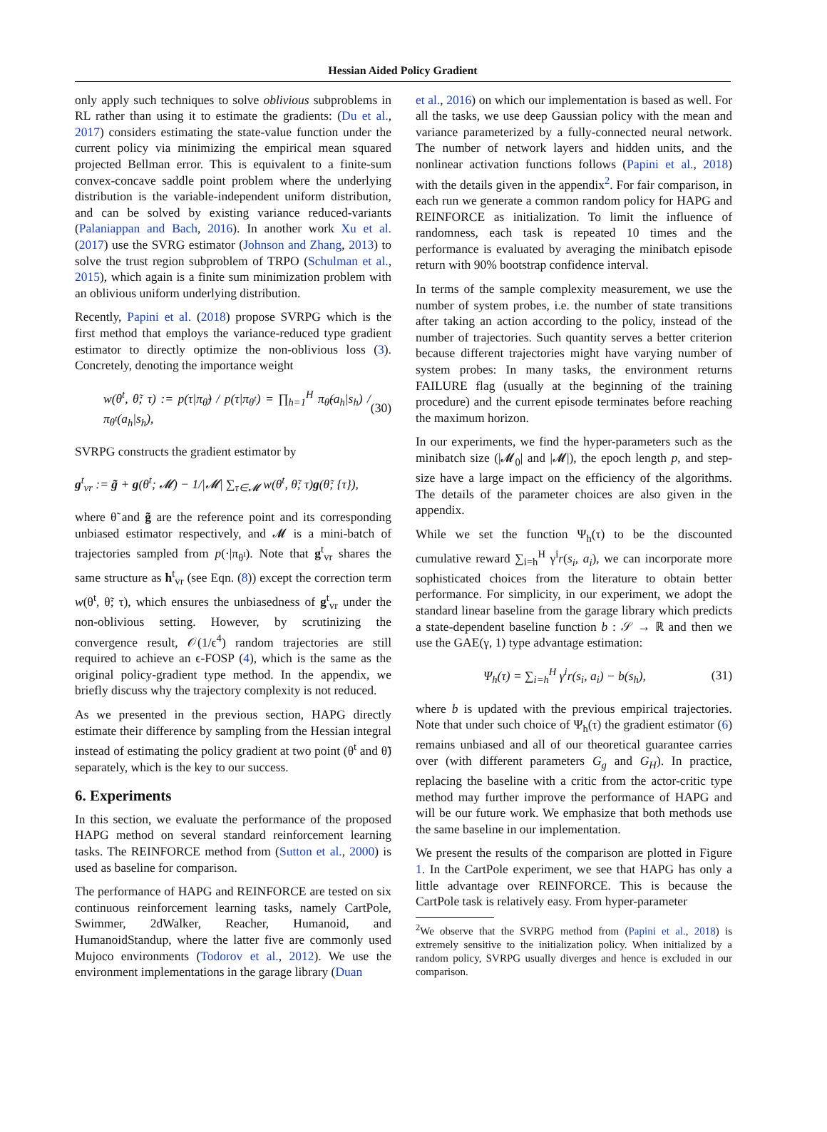Hessian Aided Policy Gradient
only apply such techniques to solve oblivious subproblems in RL rather than using it to estimate the gradients: (Du et al., 2017) considers estimating the state-value function under the current policy via minimizing the empirical mean squared projected Bellman error. This is equivalent to a finite-sum convex-concave saddle point problem where the underlying distribution is the variable-independent uniform distribution, and can be solved by existing variance reduced-variants (Palaniappan and Bach, 2016). In another work Xu et al. (2017) use the SVRG estimator (Johnson and Zhang, 2013) to solve the trust region subproblem of TRPO (Schulman et al., 2015), which again is a finite sum minimization problem with an oblivious uniform underlying distribution.
Recently, Papini et al. (2018) propose SVRPG which is the first method that employs the variance-reduced type gradient estimator to directly optimize the non-oblivious loss (3). Concretely, denoting the importance weight
w(θ<sup>t</sup>, θ̃; τ) := p(τ|π<sub>θ̃</sub>) / p(τ|π<sub>θ<sup>t</sup></sub>) = ∏<sub>h=1</sub><sup>H</sup> π<sub>θ̃</sub>(a<sub>h</sub>|s<sub>h</sub>) / π<sub>θ<sup>t</sup></sub>(a<sub>h</sub>|s<sub>h</sub>), (30)
SVRPG constructs the gradient estimator by
g<sup>t</sup><sub>vr</sub> := g̃ + g(θ<sup>t</sup>; 𝓜) − 1/|𝓜| ∑<sub>τ∈𝓜</sub> w(θ<sup>t</sup>, θ̃; τ)g(θ̃; {τ}),
where θ̃ and g̃ are the reference point and its corresponding unbiased estimator respectively, and 𝓜 is a mini-batch of trajectories sampled from p(·|π<sub>θ<sup>t</sup></sub>). Note that g<sup>t</sup><sub>vr</sub> shares the same structure as h<sup>t</sup><sub>vr</sub> (see Eqn. (8)) except the correction term w(θ<sup>t</sup>, θ̃; τ), which ensures the unbiasedness of g<sup>t</sup><sub>vr</sub> under the non-oblivious setting. However, by scrutinizing the convergence result, 𝒪(1/ϵ<sup>4</sup>) random trajectories are still required to achieve an ϵ-FOSP (4), which is the same as the original policy-gradient type method. In the appendix, we briefly discuss why the trajectory complexity is not reduced.
As we presented in the previous section, HAPG directly estimate their difference by sampling from the Hessian integral instead of estimating the policy gradient at two point (θ<sup>t</sup> and θ̃) separately, which is the key to our success.
6. Experiments
In this section, we evaluate the performance of the proposed HAPG method on several standard reinforcement learning tasks. The REINFORCE method from (Sutton et al., 2000) is used as baseline for comparison.
The performance of HAPG and REINFORCE are tested on six continuous reinforcement learning tasks, namely CartPole, Swimmer, 2dWalker, Reacher, Humanoid, and HumanoidStandup, where the latter five are commonly used Mujoco environments (Todorov et al., 2012). We use the environment implementations in the garage library (Duan
et al., 2016) on which our implementation is based as well. For all the tasks, we use deep Gaussian policy with the mean and variance parameterized by a fully-connected neural network. The number of network layers and hidden units, and the nonlinear activation functions follows (Papini et al., 2018) with the details given in the appendix<sup>2</sup>. For fair comparison, in each run we generate a common random policy for HAPG and REINFORCE as initialization. To limit the influence of randomness, each task is repeated 10 times and the performance is evaluated by averaging the minibatch episode return with 90% bootstrap confidence interval.
In terms of the sample complexity measurement, we use the number of system probes, i.e. the number of state transitions after taking an action according to the policy, instead of the number of trajectories. Such quantity serves a better criterion because different trajectories might have varying number of system probes: In many tasks, the environment returns FAILURE flag (usually at the beginning of the training procedure) and the current episode terminates before reaching the maximum horizon.
In our experiments, we find the hyper-parameters such as the minibatch size (|𝓜<sub>0</sub>| and |𝓜|), the epoch length p, and step-size have a large impact on the efficiency of the algorithms. The details of the parameter choices are also given in the appendix.
While we set the function Ψ<sub>h</sub>(τ) to be the discounted cumulative reward ∑<sub>i=h</sub><sup>H</sup> γ<sup>i</sup>r(s<sub>i</sub>, a<sub>i</sub>), we can incorporate more sophisticated choices from the literature to obtain better performance. For simplicity, in our experiment, we adopt the standard linear baseline from the garage library which predicts a state-dependent baseline function b : 𝒮 → ℝ and then we use the GAE(γ, 1) type advantage estimation:
Ψ<sub>h</sub>(τ) = ∑<sub>i=h</sub><sup>H</sup> γ<sup>i</sup>r(s<sub>i</sub>, a<sub>i</sub>) − b(s<sub>h</sub>), (31)
where b is updated with the previous empirical trajectories. Note that under such choice of Ψ<sub>h</sub>(τ) the gradient estimator (6) remains unbiased and all of our theoretical guarantee carries over (with different parameters G<sub>g</sub> and G<sub>H</sub>). In practice, replacing the baseline with a critic from the actor-critic type method may further improve the performance of HAPG and will be our future work. We emphasize that both methods use the same baseline in our implementation.
We present the results of the comparison are plotted in Figure 1. In the CartPole experiment, we see that HAPG has only a little advantage over REINFORCE. This is because the CartPole task is relatively easy. From hyper-parameter
<sup>2</sup> We observe that the SVRPG method from (Papini et al., 2018) is extremely sensitive to the initialization policy. When initialized by a random policy, SVRPG usually diverges and hence is excluded in our comparison.